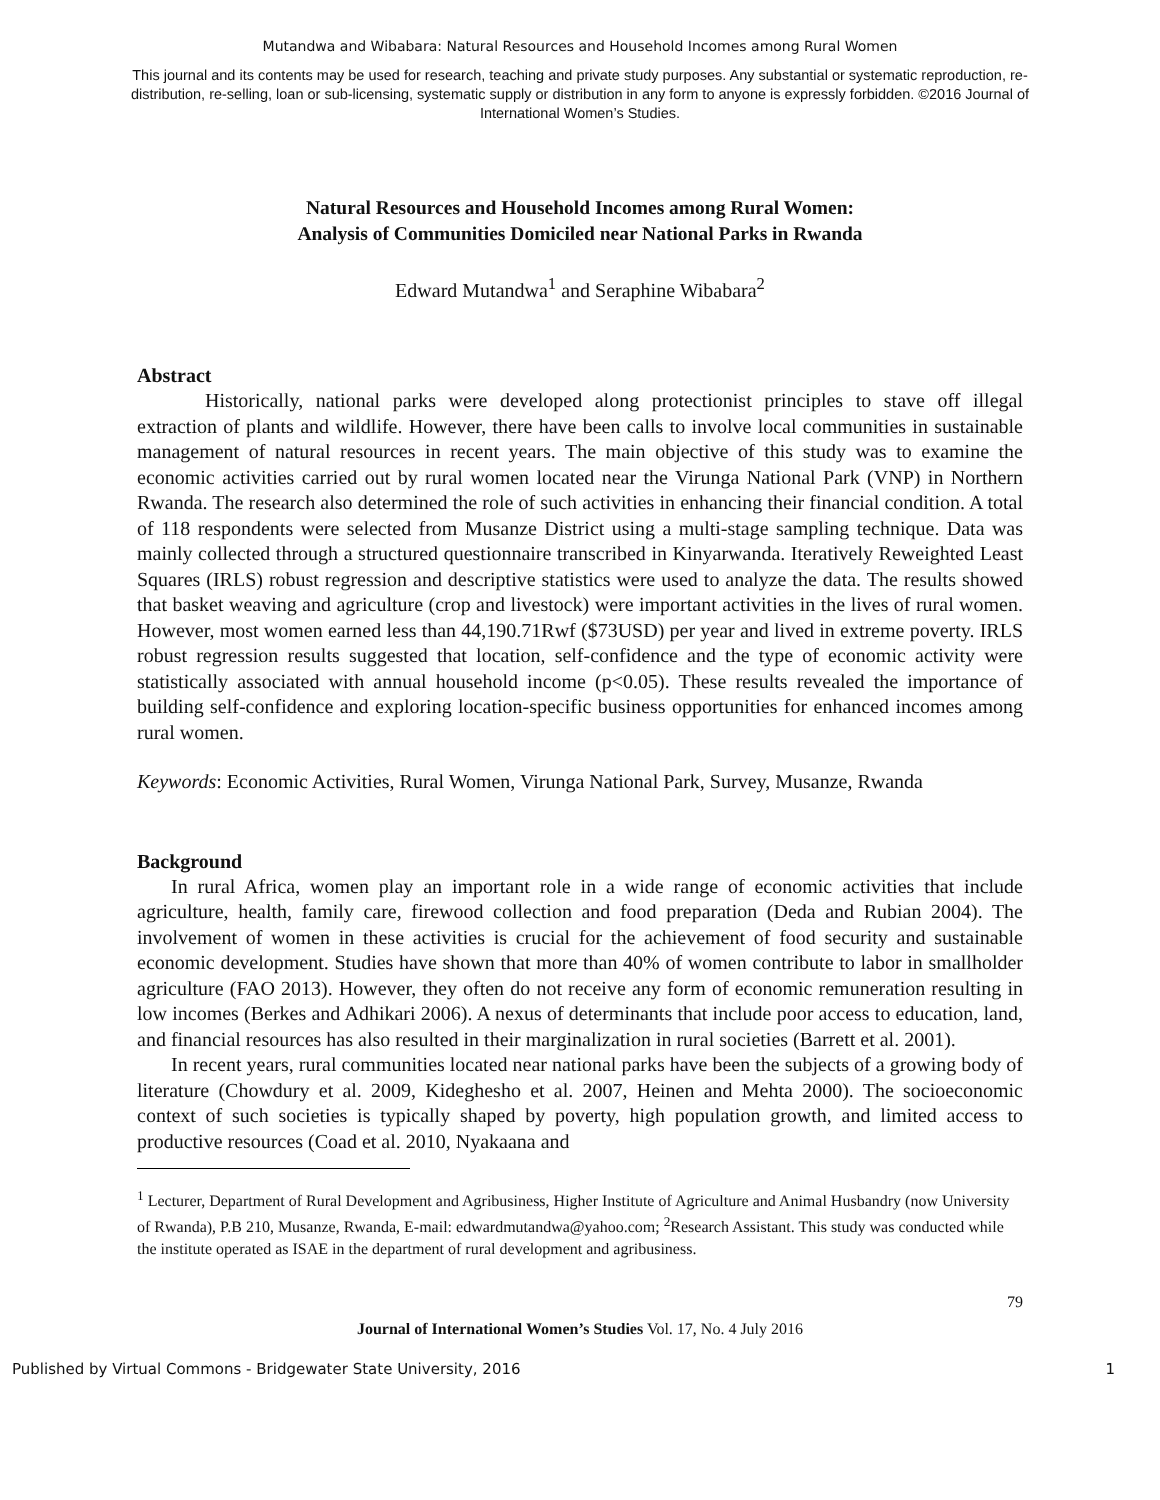Mutandwa and Wibabara: Natural Resources and Household Incomes among Rural Women
This journal and its contents may be used for research, teaching and private study purposes. Any substantial or systematic reproduction, re-distribution, re-selling, loan or sub-licensing, systematic supply or distribution in any form to anyone is expressly forbidden. ©2016 Journal of International Women’s Studies.
Natural Resources and Household Incomes among Rural Women:
Analysis of Communities Domiciled near National Parks in Rwanda
Edward Mutandwa<sup>1</sup> and Seraphine Wibabara<sup>2</sup>
Abstract
Historically, national parks were developed along protectionist principles to stave off illegal extraction of plants and wildlife. However, there have been calls to involve local communities in sustainable management of natural resources in recent years. The main objective of this study was to examine the economic activities carried out by rural women located near the Virunga National Park (VNP) in Northern Rwanda. The research also determined the role of such activities in enhancing their financial condition. A total of 118 respondents were selected from Musanze District using a multi-stage sampling technique. Data was mainly collected through a structured questionnaire transcribed in Kinyarwanda. Iteratively Reweighted Least Squares (IRLS) robust regression and descriptive statistics were used to analyze the data. The results showed that basket weaving and agriculture (crop and livestock) were important activities in the lives of rural women. However, most women earned less than 44,190.71Rwf ($73USD) per year and lived in extreme poverty. IRLS robust regression results suggested that location, self-confidence and the type of economic activity were statistically associated with annual household income (p<0.05). These results revealed the importance of building self-confidence and exploring location-specific business opportunities for enhanced incomes among rural women.
Keywords: Economic Activities, Rural Women, Virunga National Park, Survey, Musanze, Rwanda
Background
In rural Africa, women play an important role in a wide range of economic activities that include agriculture, health, family care, firewood collection and food preparation (Deda and Rubian 2004). The involvement of women in these activities is crucial for the achievement of food security and sustainable economic development. Studies have shown that more than 40% of women contribute to labor in smallholder agriculture (FAO 2013). However, they often do not receive any form of economic remuneration resulting in low incomes (Berkes and Adhikari 2006). A nexus of determinants that include poor access to education, land, and financial resources has also resulted in their marginalization in rural societies (Barrett et al. 2001).
In recent years, rural communities located near national parks have been the subjects of a growing body of literature (Chowdury et al. 2009, Kideghesho et al. 2007, Heinen and Mehta 2000). The socioeconomic context of such societies is typically shaped by poverty, high population growth, and limited access to productive resources (Coad et al. 2010, Nyakaana and
<sup>1</sup> Lecturer, Department of Rural Development and Agribusiness, Higher Institute of Agriculture and Animal Husbandry (now University of Rwanda), P.B 210, Musanze, Rwanda, E-mail: edwardmutandwa@yahoo.com; <sup>2</sup>Research Assistant. This study was conducted while the institute operated as ISAE in the department of rural development and agribusiness.
79
Journal of International Women’s Studies Vol. 17, No. 4 July 2016
Published by Virtual Commons - Bridgewater State University, 2016 1